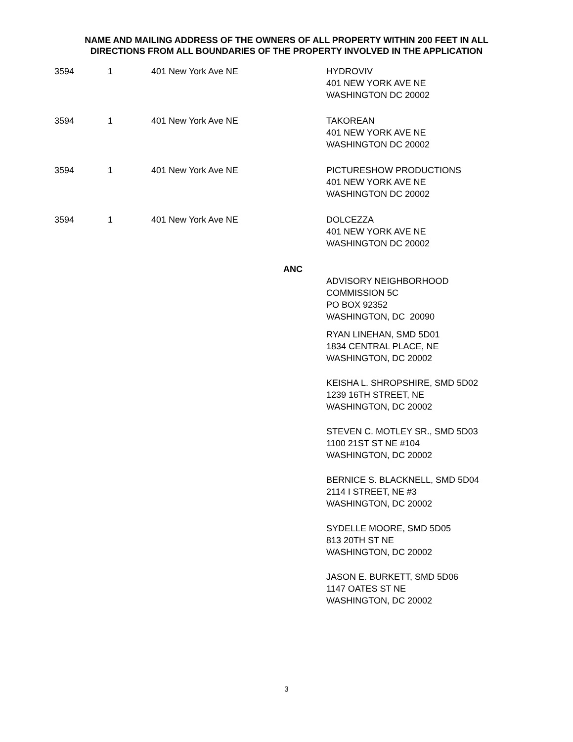NAME AND MAILING ADDRESS OF THE OWNERS OF ALL PROPERTY WITHIN 200 FEET IN ALL DIRECTIONS FROM ALL BOUNDARIES OF THE PROPERTY INVOLVED IN THE APPLICATION
| 3594 | 1 | 401 New York Ave NE | HYDROVIV 401 NEW YORK AVE NE WASHINGTON DC 20002 |
| 3594 | 1 | 401 New York Ave NE | TAKOREAN 401 NEW YORK AVE NE WASHINGTON DC 20002 |
| 3594 | 1 | 401 New York Ave NE | PICTURESHOW PRODUCTIONS 401 NEW YORK AVE NE WASHINGTON DC 20002 |
| 3594 | 1 | 401 New York Ave NE | DOLCEZZA 401 NEW YORK AVE NE WASHINGTON DC 20002 |
| ANC | | | |
| | | | ADVISORY NEIGHBORHOOD COMMISSION 5C PO BOX 92352 WASHINGTON, DC 20090 RYAN LINEHAN, SMD 5D01 1834 CENTRAL PLACE, NE WASHINGTON, DC 20002 KEISHA L. SHROPSHIRE, SMD 5D02 1239 16TH STREET, NE WASHINGTON, DC 20002 STEVEN C. MOTLEY SR., SMD 5D03 1100 21ST ST NE #104 WASHINGTON, DC 20002 BERNICE S. BLACKNELL, SMD 5D04 2114 I STREET, NE #3 WASHINGTON, DC 20002 SYDELLE MOORE, SMD 5D05 813 20TH ST NE WASHINGTON, DC 20002 JASON E. BURKETT, SMD 5D06 1147 OATES ST NE WASHINGTON, DC 20002 |
3